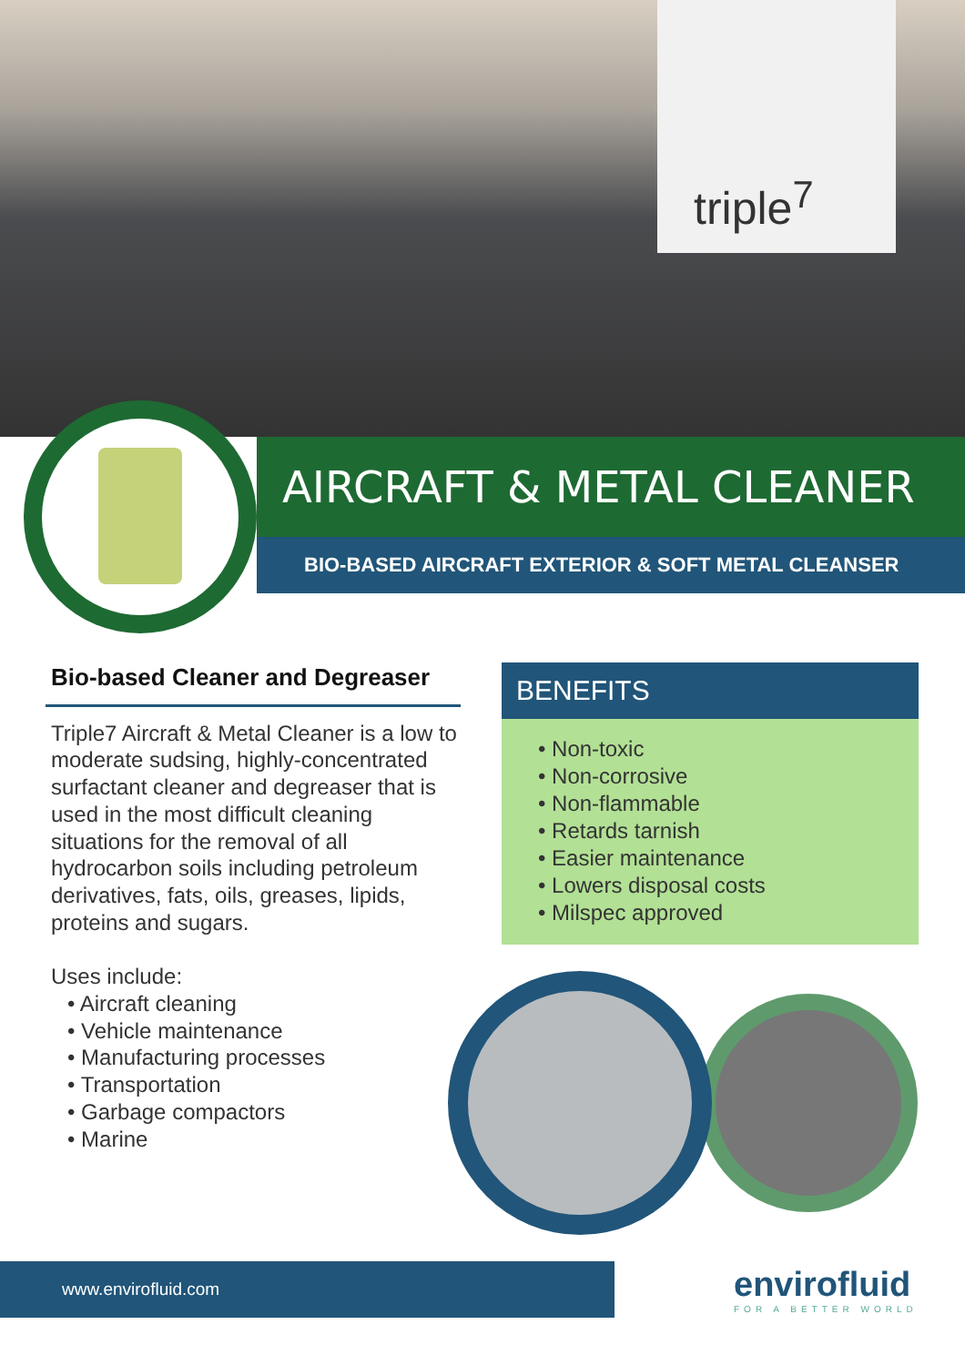triple<sup>7</sup>
AIRCRAFT & METAL CLEANER
BIO-BASED AIRCRAFT EXTERIOR & SOFT METAL CLEANSER
Bio-based Cleaner and Degreaser
Triple7 Aircraft & Metal Cleaner is a low to moderate sudsing, highly-concentrated surfactant cleaner and degreaser that is used in the most difficult cleaning situations for the removal of all hydrocarbon soils including petroleum derivatives, fats, oils, greases, lipids, proteins and sugars.
Uses include:
• Aircraft cleaning
• Vehicle maintenance
• Manufacturing processes
• Transportation
• Garbage compactors
• Marine
BENEFITS
• Non-toxic
• Non-corrosive
• Non-flammable
• Retards tarnish
• Easier maintenance
• Lowers disposal costs
• Milspec approved
www.envirofluid.com envirofluid
FOR A BETTER WORLD